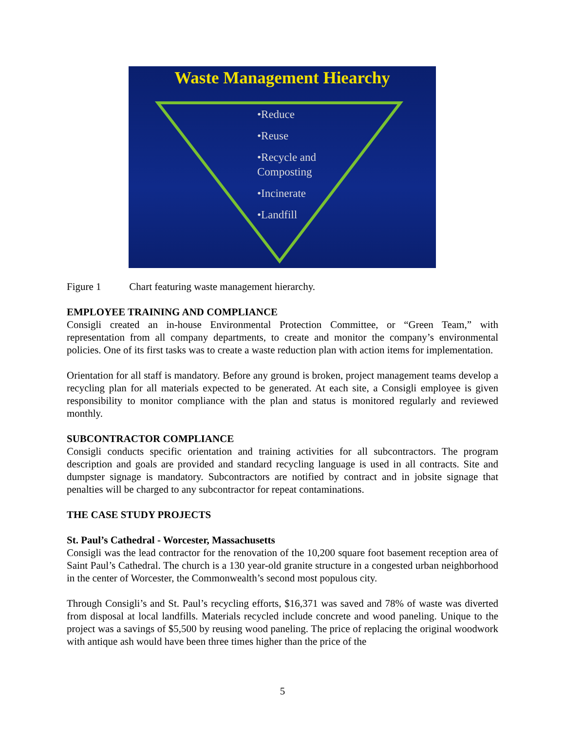Waste Management Hiearchy
•Reduce
•Reuse
•Recycle and
Composting
•Incinerate
•Landfill
Figure 1 Chart featuring waste management hierarchy.
EMPLOYEE TRAINING AND COMPLIANCE
Consigli created an in-house Environmental Protection Committee, or “Green Team,” with representation from all company departments, to create and monitor the company’s environmental policies. One of its first tasks was to create a waste reduction plan with action items for implementation.
Orientation for all staff is mandatory. Before any ground is broken, project management teams develop a recycling plan for all materials expected to be generated. At each site, a Consigli employee is given responsibility to monitor compliance with the plan and status is monitored regularly and reviewed monthly.
SUBCONTRACTOR COMPLIANCE
Consigli conducts specific orientation and training activities for all subcontractors. The program description and goals are provided and standard recycling language is used in all contracts. Site and dumpster signage is mandatory. Subcontractors are notified by contract and in jobsite signage that penalties will be charged to any subcontractor for repeat contaminations.
THE CASE STUDY PROJECTS
St. Paul’s Cathedral - Worcester, Massachusetts
Consigli was the lead contractor for the renovation of the 10,200 square foot basement reception area of Saint Paul’s Cathedral. The church is a 130 year-old granite structure in a congested urban neighborhood in the center of Worcester, the Commonwealth’s second most populous city.
Through Consigli’s and St. Paul’s recycling efforts, $16,371 was saved and 78% of waste was diverted from disposal at local landfills. Materials recycled include concrete and wood paneling. Unique to the project was a savings of $5,500 by reusing wood paneling. The price of replacing the original woodwork with antique ash would have been three times higher than the price of the
5